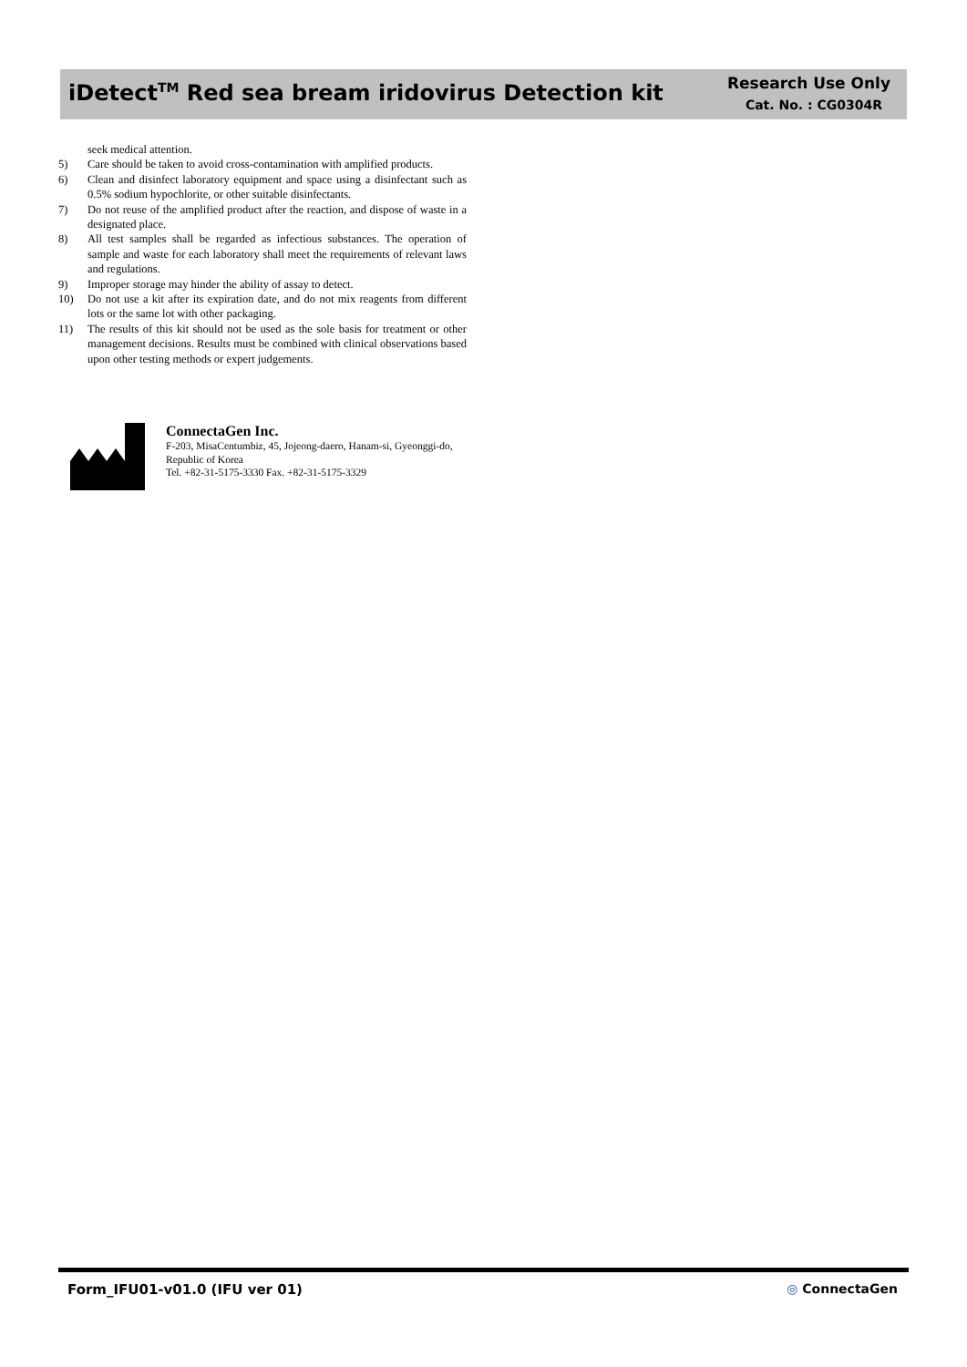iDetect<sup>TM</sup> Red sea bream iridovirus Detection kit
Research Use Only
Cat. No. : CG0304R
seek medical attention.
5) Care should be taken to avoid cross-contamination with amplified products.
6) Clean and disinfect laboratory equipment and space using a disinfectant such as 0.5% sodium hypochlorite, or other suitable disinfectants.
7) Do not reuse of the amplified product after the reaction, and dispose of waste in a designated place.
8) All test samples shall be regarded as infectious substances. The operation of sample and waste for each laboratory shall meet the requirements of relevant laws and regulations.
9) Improper storage may hinder the ability of assay to detect.
10) Do not use a kit after its expiration date, and do not mix reagents from different lots or the same lot with other packaging.
11) The results of this kit should not be used as the sole basis for treatment or other management decisions. Results must be combined with clinical observations based upon other testing methods or expert judgements.
ConnectaGen Inc.
F-203, MisaCentumbiz, 45, Jojeong-daero, Hanam-si, Gyeonggi-do, Republic of Korea
Tel. +82-31-5175-3330 Fax. +82-31-5175-3329
Form_IFU01-v01.0 (IFU ver 01) ◎ ConnectaGen